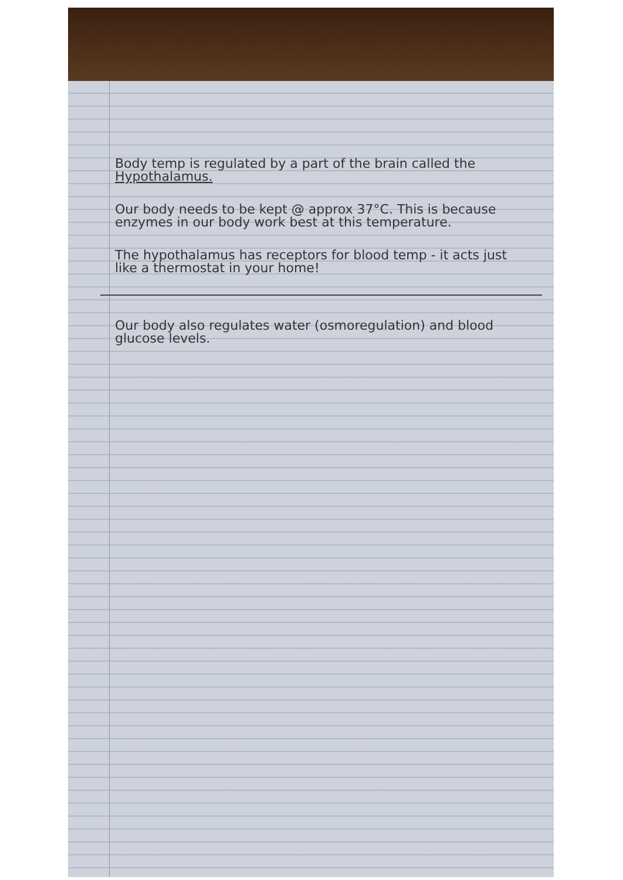Body temp is regulated by a part of the brain called the Hypothalamus.
Our body needs to be kept @ approx 37°C. This is because enzymes in our body work best at this temperature.
The hypothalamus has receptors for blood temp - it acts just like a thermostat in your home!
Our body also regulates water (osmoregulation) and blood glucose levels.